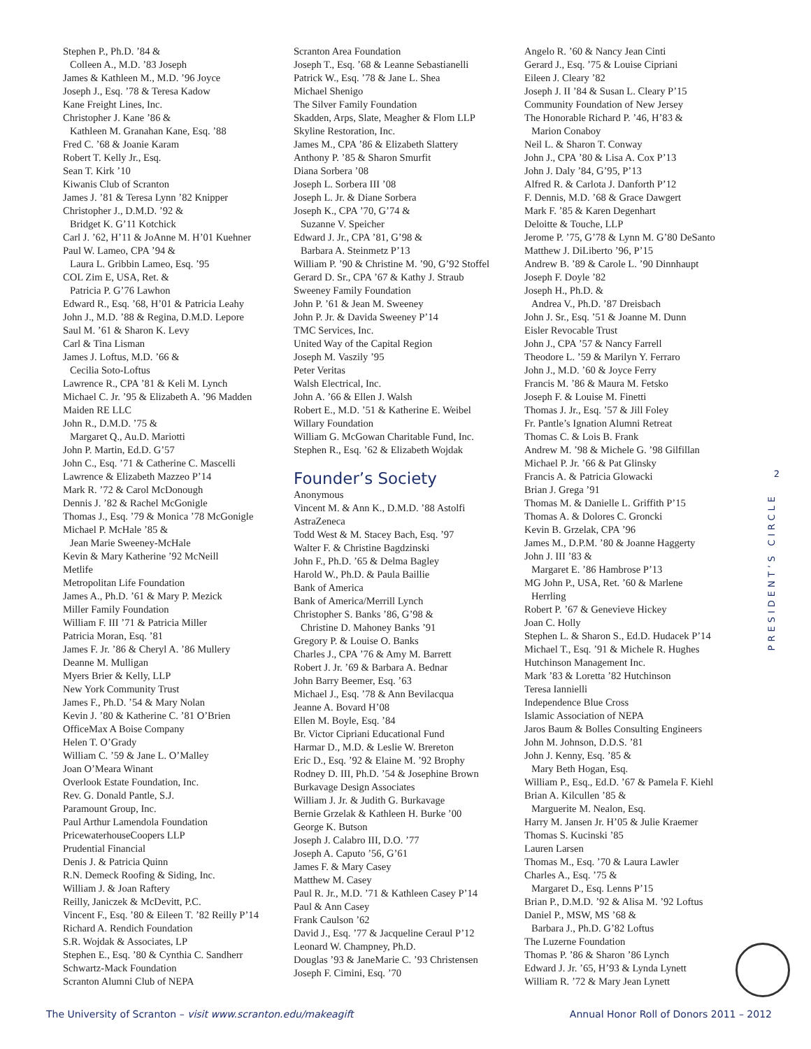Stephen P., Ph.D. ’84 &
Colleen A., M.D. ’83 Joseph
James & Kathleen M., M.D. ’96 Joyce
Joseph J., Esq. ’78 & Teresa Kadow
Kane Freight Lines, Inc.
Christopher J. Kane ’86 &
Kathleen M. Granahan Kane, Esq. ’88
Fred C. ’68 & Joanie Karam
Robert T. Kelly Jr., Esq.
Sean T. Kirk ’10
Kiwanis Club of Scranton
James J. ’81 & Teresa Lynn ’82 Knipper
Christopher J., D.M.D. ’92 &
Bridget K. G’11 Kotchick
Carl J. ’62, H’11 & JoAnne M. H’01 Kuehner
Paul W. Lameo, CPA ’94 &
Laura L. Gribbin Lameo, Esq. ’95
COL Zim E, USA, Ret. &
Patricia P. G’76 Lawhon
Edward R., Esq. ’68, H’01 & Patricia Leahy
John J., M.D. ’88 & Regina, D.M.D. Lepore
Saul M. ’61 & Sharon K. Levy
Carl & Tina Lisman
James J. Loftus, M.D. ’66 &
Cecilia Soto-Loftus
Lawrence R., CPA ’81 & Keli M. Lynch
Michael C. Jr. ’95 & Elizabeth A. ’96 Madden
Maiden RE LLC
John R., D.M.D. ’75 &
Margaret Q., Au.D. Mariotti
John P. Martin, Ed.D. G’57
John C., Esq. ’71 & Catherine C. Mascelli
Lawrence & Elizabeth Mazzeo P’14
Mark R. ’72 & Carol McDonough
Dennis J. ’82 & Rachel McGonigle
Thomas J., Esq. ’79 & Monica ’78 McGonigle
Michael P. McHale ’85 &
Jean Marie Sweeney-McHale
Kevin & Mary Katherine ’92 McNeill
Metlife
Metropolitan Life Foundation
James A., Ph.D. ’61 & Mary P. Mezick
Miller Family Foundation
William F. III ’71 & Patricia Miller
Patricia Moran, Esq. ’81
James F. Jr. ’86 & Cheryl A. ’86 Mullery
Deanne M. Mulligan
Myers Brier & Kelly, LLP
New York Community Trust
James F., Ph.D. ’54 & Mary Nolan
Kevin J. ’80 & Katherine C. ’81 O’Brien
OfficeMax A Boise Company
Helen T. O’Grady
William C. ’59 & Jane L. O’Malley
Joan O’Meara Winant
Overlook Estate Foundation, Inc.
Rev. G. Donald Pantle, S.J.
Paramount Group, Inc.
Paul Arthur Lamendola Foundation
PricewaterhouseCoopers LLP
Prudential Financial
Denis J. & Patricia Quinn
R.N. Demeck Roofing & Siding, Inc.
William J. & Joan Raftery
Reilly, Janiczek & McDevitt, P.C.
Vincent F., Esq. ’80 & Eileen T. ’82 Reilly P’14
Richard A. Rendich Foundation
S.R. Wojdak & Associates, LP
Stephen E., Esq. ’80 & Cynthia C. Sandherr
Schwartz-Mack Foundation
Scranton Alumni Club of NEPA
Scranton Area Foundation
Joseph T., Esq. ’68 & Leanne Sebastianelli
Patrick W., Esq. ’78 & Jane L. Shea
Michael Shenigo
The Silver Family Foundation
Skadden, Arps, Slate, Meagher & Flom LLP
Skyline Restoration, Inc.
James M., CPA ’86 & Elizabeth Slattery
Anthony P. ’85 & Sharon Smurfit
Diana Sorbera ’08
Joseph L. Sorbera III ’08
Joseph L. Jr. & Diane Sorbera
Joseph K., CPA ’70, G’74 &
Suzanne V. Speicher
Edward J. Jr., CPA ’81, G’98 &
Barbara A. Steinmetz P’13
William P. ’90 & Christine M. ’90, G’92 Stoffel
Gerard D. Sr., CPA ’67 & Kathy J. Straub
Sweeney Family Foundation
John P. ’61 & Jean M. Sweeney
John P. Jr. & Davida Sweeney P’14
TMC Services, Inc.
United Way of the Capital Region
Joseph M. Vaszily ’95
Peter Veritas
Walsh Electrical, Inc.
John A. ’66 & Ellen J. Walsh
Robert E., M.D. ’51 & Katherine E. Weibel
Willary Foundation
William G. McGowan Charitable Fund, Inc.
Stephen R., Esq. ’62 & Elizabeth Wojdak
Founder’s Society
Anonymous
Vincent M. & Ann K., D.M.D. ’88 Astolfi
AstraZeneca
Todd West & M. Stacey Bach, Esq. ’97
Walter F. & Christine Bagdzinski
John F., Ph.D. ’65 & Delma Bagley
Harold W., Ph.D. & Paula Baillie
Bank of America
Bank of America/Merrill Lynch
Christopher S. Banks ’86, G’98 &
Christine D. Mahoney Banks ’91
Gregory P. & Louise O. Banks
Charles J., CPA ’76 & Amy M. Barrett
Robert J. Jr. ’69 & Barbara A. Bednar
John Barry Beemer, Esq. ’63
Michael J., Esq. ’78 & Ann Bevilacqua
Jeanne A. Bovard H’08
Ellen M. Boyle, Esq. ’84
Br. Victor Cipriani Educational Fund
Harmar D., M.D. & Leslie W. Brereton
Eric D., Esq. ’92 & Elaine M. ’92 Brophy
Rodney D. III, Ph.D. ’54 & Josephine Brown
Burkavage Design Associates
William J. Jr. & Judith G. Burkavage
Bernie Grzelak & Kathleen H. Burke ’00
George K. Butson
Joseph J. Calabro III, D.O. ’77
Joseph A. Caputo ’56, G’61
James F. & Mary Casey
Matthew M. Casey
Paul R. Jr., M.D. ’71 & Kathleen Casey P’14
Paul & Ann Casey
Frank Caulson ’62
David J., Esq. ’77 & Jacqueline Ceraul P’12
Leonard W. Champney, Ph.D.
Douglas ’93 & JaneMarie C. ’93 Christensen
Joseph F. Cimini, Esq. ’70
Angelo R. ’60 & Nancy Jean Cinti
Gerard J., Esq. ’75 & Louise Cipriani
Eileen J. Cleary ’82
Joseph J. II ’84 & Susan L. Cleary P’15
Community Foundation of New Jersey
The Honorable Richard P. ’46, H’83 &
Marion Conaboy
Neil L. & Sharon T. Conway
John J., CPA ’80 & Lisa A. Cox P’13
John J. Daly ’84, G’95, P’13
Alfred R. & Carlota J. Danforth P’12
F. Dennis, M.D. ’68 & Grace Dawgert
Mark F. ’85 & Karen Degenhart
Deloitte & Touche, LLP
Jerome P. ’75, G’78 & Lynn M. G’80 DeSanto
Matthew J. DiLiberto ’96, P’15
Andrew B. ’89 & Carole L. ’90 Dinnhaupt
Joseph F. Doyle ’82
Joseph H., Ph.D. &
Andrea V., Ph.D. ’87 Dreisbach
John J. Sr., Esq. ’51 & Joanne M. Dunn
Eisler Revocable Trust
John J., CPA ’57 & Nancy Farrell
Theodore L. ’59 & Marilyn Y. Ferraro
John J., M.D. ’60 & Joyce Ferry
Francis M. ’86 & Maura M. Fetsko
Joseph F. & Louise M. Finetti
Thomas J. Jr., Esq. ’57 & Jill Foley
Fr. Pantle’s Ignation Alumni Retreat
Thomas C. & Lois B. Frank
Andrew M. ’98 & Michele G. ’98 Gilfillan
Michael P. Jr. ’66 & Pat Glinsky
Francis A. & Patricia Glowacki
Brian J. Grega ’91
Thomas M. & Danielle L. Griffith P’15
Thomas A. & Dolores C. Groncki
Kevin B. Grzelak, CPA ’96
James M., D.P.M. ’80 & Joanne Haggerty
John J. III ’83 &
Margaret E. ’86 Hambrose P’13
MG John P., USA, Ret. ’60 & Marlene
Herrling
Robert P. ’67 & Genevieve Hickey
Joan C. Holly
Stephen L. & Sharon S., Ed.D. Hudacek P’14
Michael T., Esq. ’91 & Michele R. Hughes
Hutchinson Management Inc.
Mark ’83 & Loretta ’82 Hutchinson
Teresa Iannielli
Independence Blue Cross
Islamic Association of NEPA
Jaros Baum & Bolles Consulting Engineers
John M. Johnson, D.D.S. ’81
John J. Kenny, Esq. ’85 &
Mary Beth Hogan, Esq.
William P., Esq., Ed.D. ’67 & Pamela F. Kiehl
Brian A. Kilcullen ’85 &
Marguerite M. Nealon, Esq.
Harry M. Jansen Jr. H’05 & Julie Kraemer
Thomas S. Kucinski ’85
Lauren Larsen
Thomas M., Esq. ’70 & Laura Lawler
Charles A., Esq. ’75 &
Margaret D., Esq. Lenns P’15
Brian P., D.M.D. ’92 & Alisa M. ’92 Loftus
Daniel P., MSW, MS ’68 &
Barbara J., Ph.D. G’82 Loftus
The Luzerne Foundation
Thomas P. ’86 & Sharon ’86 Lynch
Edward J. Jr. ’65, H’93 & Lynda Lynett
William R. ’72 & Mary Jean Lynett
2
PRESIDENT’S CIRCLE
The University of Scranton – visit www.scranton.edu/makeagift Annual Honor Roll of Donors 2011 – 2012